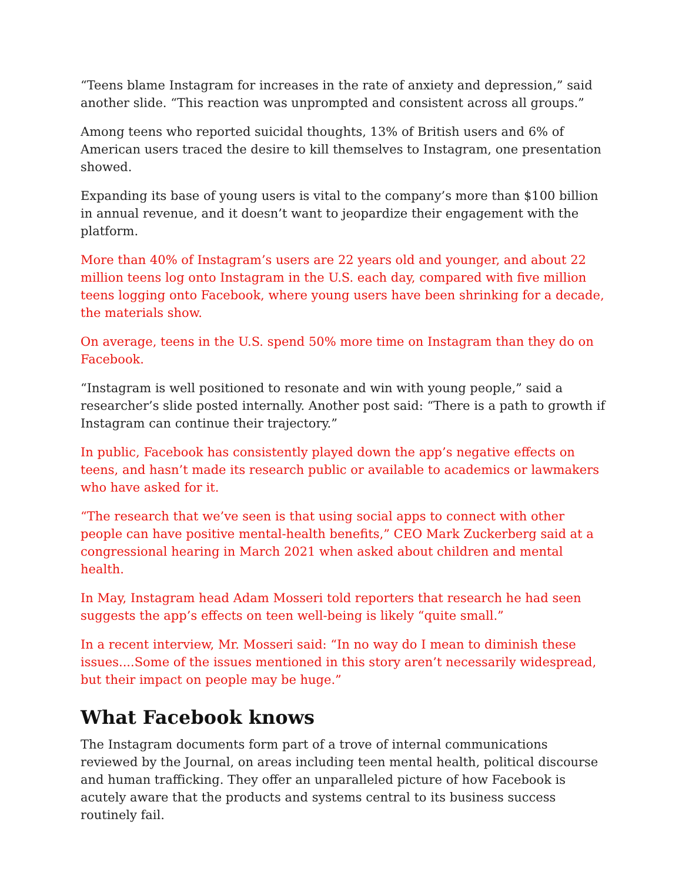“Teens blame Instagram for increases in the rate of anxiety and depression,” said another slide. “This reaction was unprompted and consistent across all groups.”
Among teens who reported suicidal thoughts, 13% of British users and 6% of American users traced the desire to kill themselves to Instagram, one presentation showed.
Expanding its base of young users is vital to the company’s more than $100 billion in annual revenue, and it doesn’t want to jeopardize their engagement with the platform.
More than 40% of Instagram’s users are 22 years old and younger, and about 22 million teens log onto Instagram in the U.S. each day, compared with five million teens logging onto Facebook, where young users have been shrinking for a decade, the materials show.
On average, teens in the U.S. spend 50% more time on Instagram than they do on Facebook.
“Instagram is well positioned to resonate and win with young people,” said a researcher’s slide posted internally. Another post said: “There is a path to growth if Instagram can continue their trajectory.”
In public, Facebook has consistently played down the app’s negative effects on teens, and hasn’t made its research public or available to academics or lawmakers who have asked for it.
“The research that we’ve seen is that using social apps to connect with other people can have positive mental-health benefits,” CEO Mark Zuckerberg said at a congressional hearing in March 2021 when asked about children and mental health.
In May, Instagram head Adam Mosseri told reporters that research he had seen suggests the app’s effects on teen well-being is likely “quite small.”
In a recent interview, Mr. Mosseri said: “In no way do I mean to diminish these issues....Some of the issues mentioned in this story aren’t necessarily widespread, but their impact on people may be huge.”
What Facebook knows
The Instagram documents form part of a trove of internal communications reviewed by the Journal, on areas including teen mental health, political discourse and human trafficking. They offer an unparalleled picture of how Facebook is acutely aware that the products and systems central to its business success routinely fail.